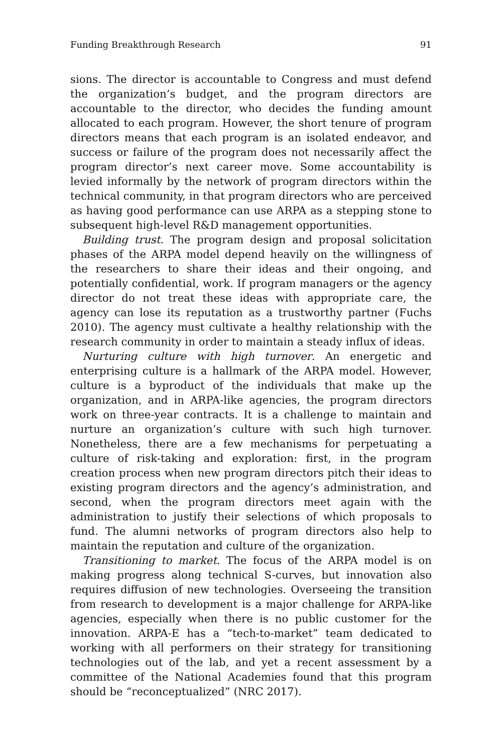Funding Breakthrough Research 91
sions. The director is accountable to Congress and must defend the organization’s budget, and the program directors are accountable to the director, who decides the funding amount allocated to each program. However, the short tenure of program directors means that each program is an isolated endeavor, and success or failure of the program does not necessarily affect the program director’s next career move. Some accountability is levied informally by the network of program directors within the technical community, in that program directors who are perceived as having good performance can use ARPA as a stepping stone to subsequent high-level R&D management opportunities.
Building trust. The program design and proposal solicitation phases of the ARPA model depend heavily on the willingness of the researchers to share their ideas and their ongoing, and potentially confidential, work. If program managers or the agency director do not treat these ideas with appropriate care, the agency can lose its reputation as a trustworthy partner (Fuchs 2010). The agency must cultivate a healthy relationship with the research community in order to maintain a steady influx of ideas.
Nurturing culture with high turnover. An energetic and enterprising culture is a hallmark of the ARPA model. However, culture is a byproduct of the individuals that make up the organization, and in ARPA-like agencies, the program directors work on three-year contracts. It is a challenge to maintain and nurture an organization’s culture with such high turnover. Nonetheless, there are a few mechanisms for perpetuating a culture of risk-taking and exploration: first, in the program creation process when new program directors pitch their ideas to existing program directors and the agency’s administration, and second, when the program directors meet again with the administration to justify their selections of which proposals to fund. The alumni networks of program directors also help to maintain the reputation and culture of the organization.
Transitioning to market. The focus of the ARPA model is on making progress along technical S-curves, but innovation also requires diffusion of new technologies. Overseeing the transition from research to development is a major challenge for ARPA-like agencies, especially when there is no public customer for the innovation. ARPA-E has a “tech-to-market” team dedicated to working with all performers on their strategy for transitioning technologies out of the lab, and yet a recent assessment by a committee of the National Academies found that this program should be “reconceptualized” (NRC 2017).